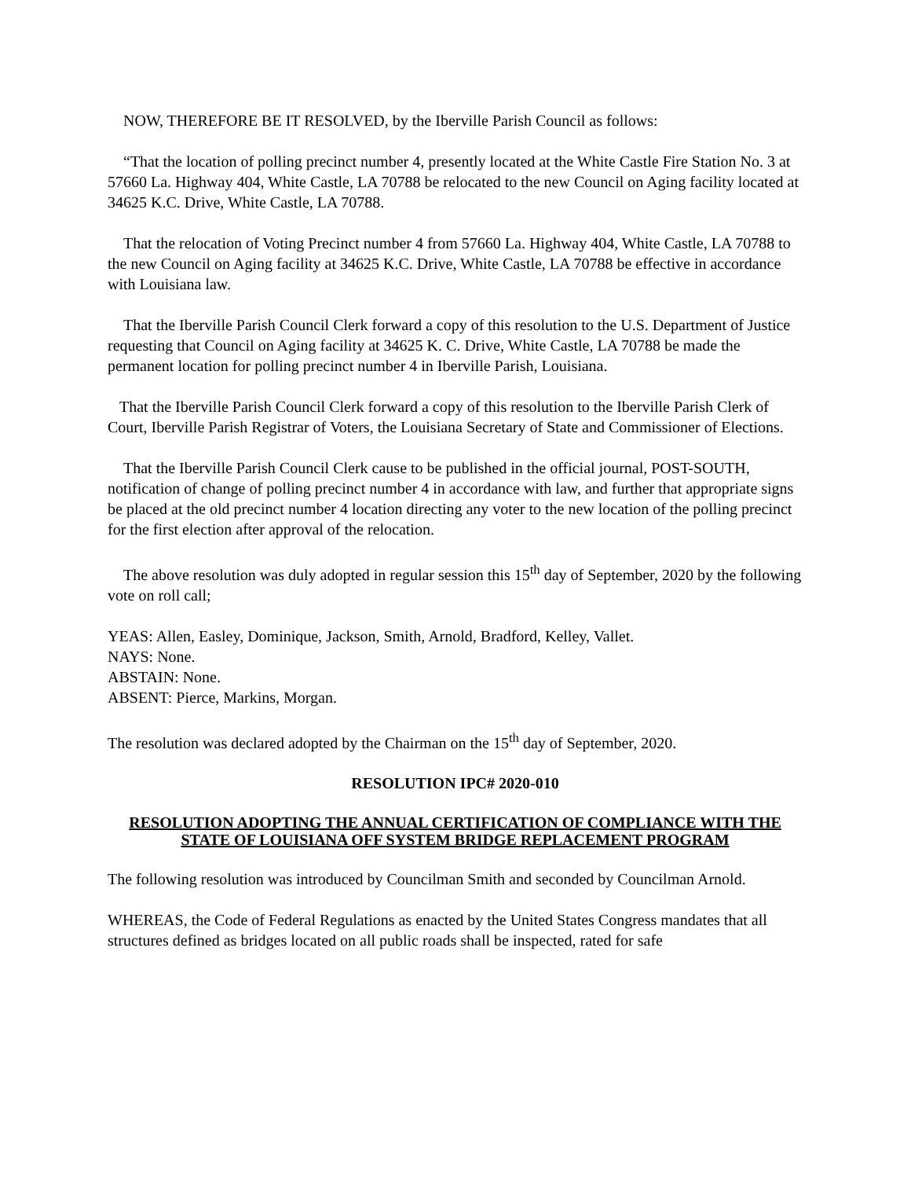NOW, THEREFORE BE IT RESOLVED, by the Iberville Parish Council as follows:
“That the location of polling precinct number 4, presently located at the White Castle Fire Station No. 3 at 57660 La. Highway 404, White Castle, LA 70788 be relocated to the new Council on Aging facility located at 34625 K.C. Drive, White Castle, LA 70788.
That the relocation of Voting Precinct number 4 from 57660 La. Highway 404, White Castle, LA 70788 to the new Council on Aging facility at 34625 K.C. Drive, White Castle, LA 70788 be effective in accordance with Louisiana law.
That the Iberville Parish Council Clerk forward a copy of this resolution to the U.S. Department of Justice requesting that Council on Aging facility at 34625 K. C. Drive, White Castle, LA 70788 be made the permanent location for polling precinct number 4 in Iberville Parish, Louisiana.
That the Iberville Parish Council Clerk forward a copy of this resolution to the Iberville Parish Clerk of Court, Iberville Parish Registrar of Voters, the Louisiana Secretary of State and Commissioner of Elections.
That the Iberville Parish Council Clerk cause to be published in the official journal, POST-SOUTH, notification of change of polling precinct number 4 in accordance with law, and further that appropriate signs be placed at the old precinct number 4 location directing any voter to the new location of the polling precinct for the first election after approval of the relocation.
The above resolution was duly adopted in regular session this 15<sup>th</sup> day of September, 2020 by the following vote on roll call;
YEAS: Allen, Easley, Dominique, Jackson, Smith, Arnold, Bradford, Kelley, Vallet.
NAYS: None.
ABSTAIN: None.
ABSENT: Pierce, Markins, Morgan.
The resolution was declared adopted by the Chairman on the 15<sup>th</sup> day of September, 2020.
RESOLUTION IPC# 2020-010
RESOLUTION ADOPTING THE ANNUAL CERTIFICATION OF COMPLIANCE WITH THE STATE OF LOUISIANA OFF SYSTEM BRIDGE REPLACEMENT PROGRAM
The following resolution was introduced by Councilman Smith and seconded by Councilman Arnold.
WHEREAS, the Code of Federal Regulations as enacted by the United States Congress mandates that all structures defined as bridges located on all public roads shall be inspected, rated for safe